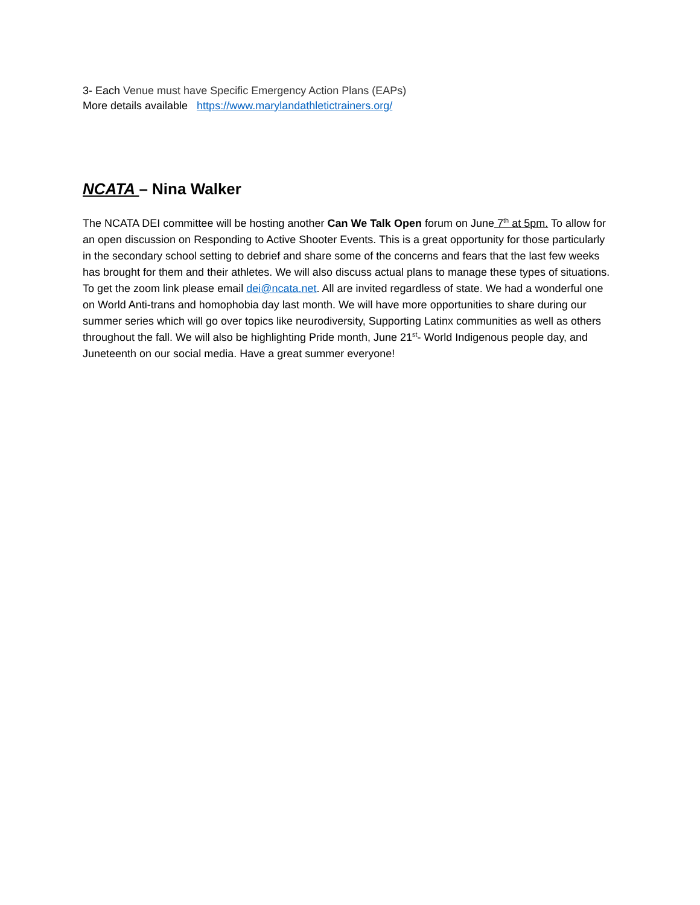3- Each Venue must have Specific Emergency Action Plans (EAPs)
More details available https://www.marylandathletictrainers.org/
NCATA – Nina Walker
The NCATA DEI committee will be hosting another Can We Talk Open forum on June 7<sup>th</sup> at 5pm. To allow for an open discussion on Responding to Active Shooter Events. This is a great opportunity for those particularly in the secondary school setting to debrief and share some of the concerns and fears that the last few weeks has brought for them and their athletes. We will also discuss actual plans to manage these types of situations. To get the zoom link please email dei@ncata.net. All are invited regardless of state. We had a wonderful one on World Anti-trans and homophobia day last month. We will have more opportunities to share during our summer series which will go over topics like neurodiversity, Supporting Latinx communities as well as others throughout the fall. We will also be highlighting Pride month, June 21<sup>st</sup>- World Indigenous people day, and Juneteenth on our social media. Have a great summer everyone!